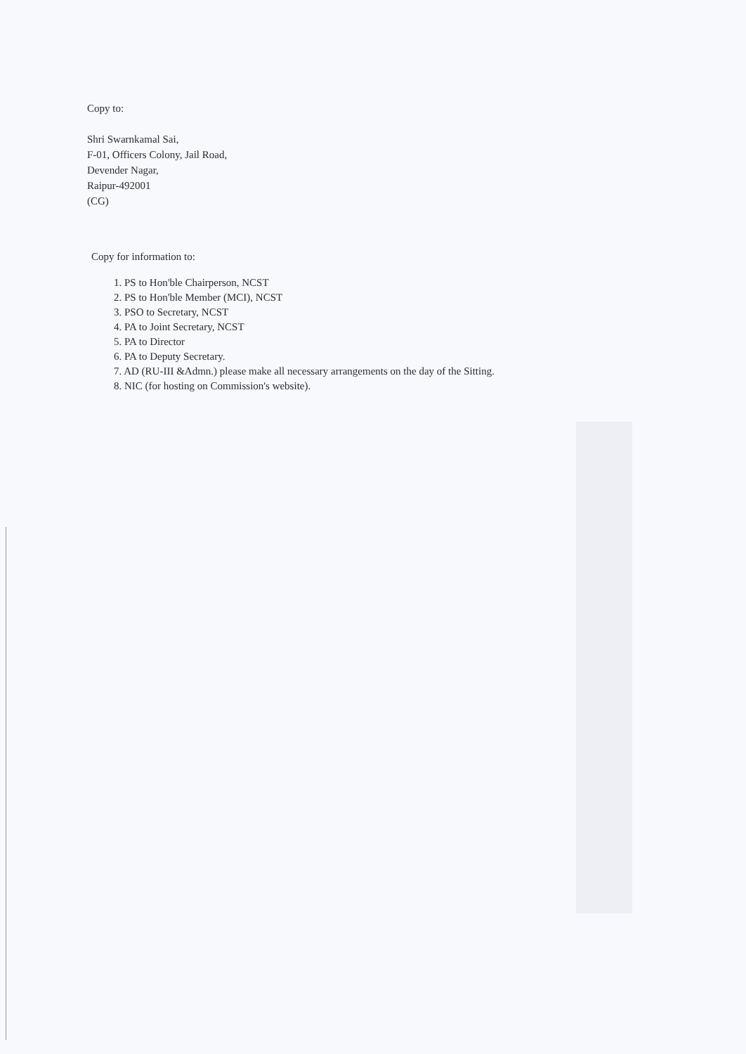Copy to:
Shri Swarnkamal Sai,
F-01, Officers Colony, Jail Road,
Devender Nagar,
Raipur-492001
(CG)
Copy for information to:
1. PS to Hon'ble Chairperson, NCST
2. PS to Hon'ble Member (MCI), NCST
3. PSO to Secretary, NCST
4. PA to Joint Secretary, NCST
5. PA to Director
6. PA to Deputy Secretary.
7. AD (RU-III &Admn.) please make all necessary arrangements on the day of the Sitting.
8. NIC (for hosting on Commission's website).